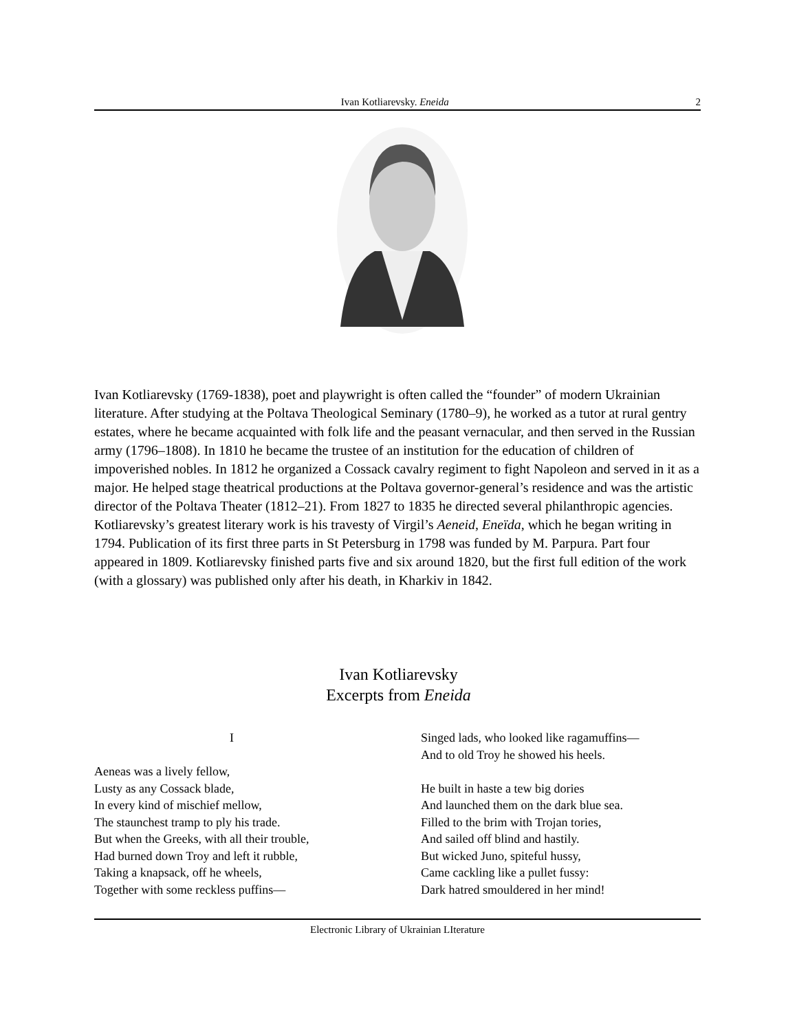Ivan Kotliarevsky. Eneida 2
Ivan Kotliarevsky (1769-1838), poet and playwright is often called the “founder” of modern Ukrainian literature. After studying at the Poltava Theological Seminary (1780–9), he worked as a tutor at rural gentry estates, where he became acquainted with folk life and the peasant vernacular, and then served in the Russian army (1796–1808). In 1810 he became the trustee of an institution for the education of children of impoverished nobles. In 1812 he organized a Cossack cavalry regiment to fight Napoleon and served in it as a major. He helped stage theatrical productions at the Poltava governor-general’s residence and was the artistic director of the Poltava Theater (1812–21). From 1827 to 1835 he directed several philanthropic agencies. Kotliarevsky’s greatest literary work is his travesty of Virgil’s Aeneid, Eneïda, which he began writing in 1794. Publication of its first three parts in St Petersburg in 1798 was funded by M. Parpura. Part four appeared in 1809. Kotliarevsky finished parts five and six around 1820, but the first full edition of the work (with a glossary) was published only after his death, in Kharkiv in 1842.
Ivan Kotliarevsky
Excerpts from Eneida
I
Aeneas was a lively fellow,
Lusty as any Cossack blade,
In every kind of mischief mellow,
The staunchest tramp to ply his trade.
But when the Greeks, with all their trouble,
Had burned down Troy and left it rubble,
Taking a knapsack, off he wheels,
Together with some reckless puffins—
Singed lads, who looked like ragamuffins—
And to old Troy he showed his heels.
He built in haste a tew big dories
And launched them on the dark blue sea.
Filled to the brim with Trojan tories,
And sailed off blind and hastily.
But wicked Juno, spiteful hussy,
Came cackling like a pullet fussy:
Dark hatred smouldered in her mind!
Electronic Library of Ukrainian LIterature